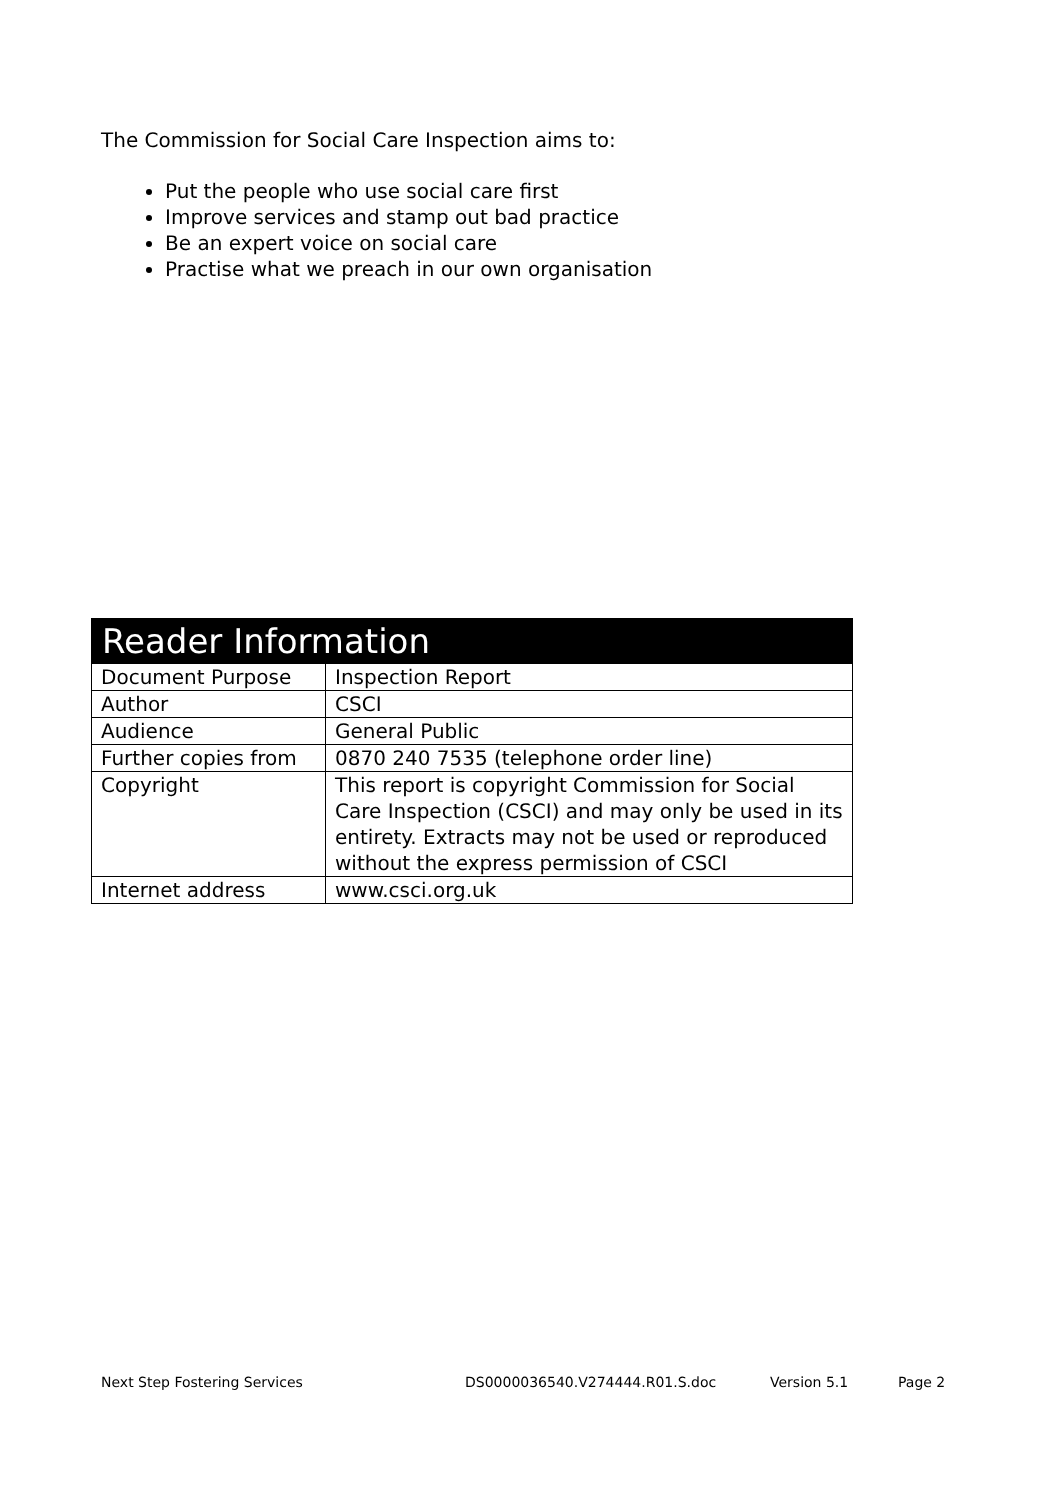The Commission for Social Care Inspection aims to:
Put the people who use social care first
Improve services and stamp out bad practice
Be an expert voice on social care
Practise what we preach in our own organisation
| Reader Information | |
| --- | --- |
| Document Purpose | Inspection Report |
| Author | CSCI |
| Audience | General Public |
| Further copies from | 0870 240 7535 (telephone order line) |
| Copyright | This report is copyright Commission for Social Care Inspection (CSCI) and may only be used in its entirety. Extracts may not be used or reproduced without the express permission of CSCI |
| Internet address | www.csci.org.uk |
Next Step Fostering Services DS0000036540.V274444.R01.S.doc Version 5.1 Page 2